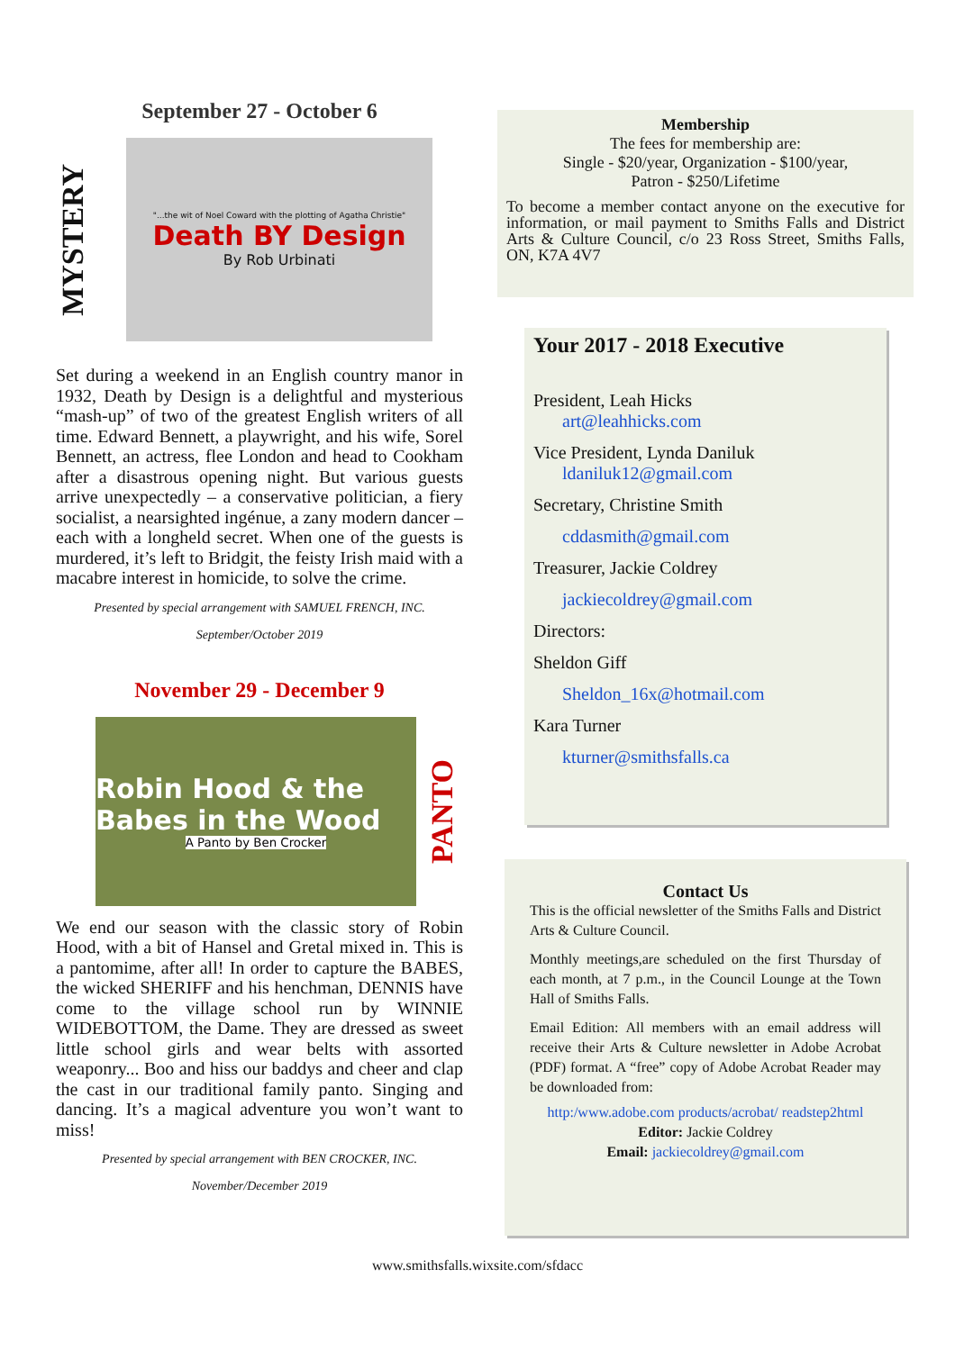September 27 - October 6
MYSTERY
"...the wit of Noel Coward with the plotting of Agatha Christie"
Death BY Design
By Rob Urbinati
Set during a weekend in an English country manor in 1932, Death by Design is a delightful and mysterious “mash-up” of two of the greatest English writers of all time. Edward Bennett, a playwright, and his wife, Sorel Bennett, an actress, flee London and head to Cookham after a disastrous opening night. But various guests arrive unexpectedly – a conservative politician, a fiery socialist, a nearsighted ingénue, a zany modern dancer – each with a longheld secret. When one of the guests is murdered, it’s left to Bridgit, the feisty Irish maid with a macabre interest in homicide, to solve the crime.
Presented by special arrangement with SAMUEL FRENCH, INC.
September/October 2019
November 29 - December 9
Robin Hood & the Babes in the Wood
A Panto by Ben Crocker
PANTO
We end our season with the classic story of Robin Hood, with a bit of Hansel and Gretal mixed in. This is a pantomime, after all! In order to capture the BABES, the wicked SHERIFF and his henchman, DENNIS have come to the village school run by WINNIE WIDEBOTTOM, the Dame. They are dressed as sweet little school girls and wear belts with assorted weaponry... Boo and hiss our baddys and cheer and clap the cast in our traditional family panto. Singing and dancing. It’s a magical adventure you won’t want to miss!
Presented by special arrangement with BEN CROCKER, INC.
November/December 2019
Membership
The fees for membership are:
Single - $20/year, Organization - $100/year,
Patron - $250/Lifetime
To become a member contact anyone on the executive for information, or mail payment to Smiths Falls and District Arts & Culture Council, c/o 23 Ross Street, Smiths Falls, ON, K7A 4V7
Your 2017 - 2018 Executive
President, Leah Hicks
art@leahhicks.com
Vice President, Lynda Daniluk
ldaniluk12@gmail.com
Secretary, Christine Smith
cddasmith@gmail.com
Treasurer, Jackie Coldrey
jackiecoldrey@gmail.com
Directors:
Sheldon Giff
Sheldon_16x@hotmail.com
Kara Turner
kturner@smithsfalls.ca
Contact Us
This is the official newsletter of the Smiths Falls and District Arts & Culture Council.
Monthly meetings,are scheduled on the first Thursday of each month, at 7 p.m., in the Council Lounge at the Town Hall of Smiths Falls.
Email Edition: All members with an email address will receive their Arts & Culture newsletter in Adobe Acrobat (PDF) format. A “free” copy of Adobe Acrobat Reader may be downloaded from:
http:/www.adobe.com products/acrobat/ readstep2html
Editor: Jackie Coldrey
Email: jackiecoldrey@gmail.com
www.smithsfalls.wixsite.com/sfdacc